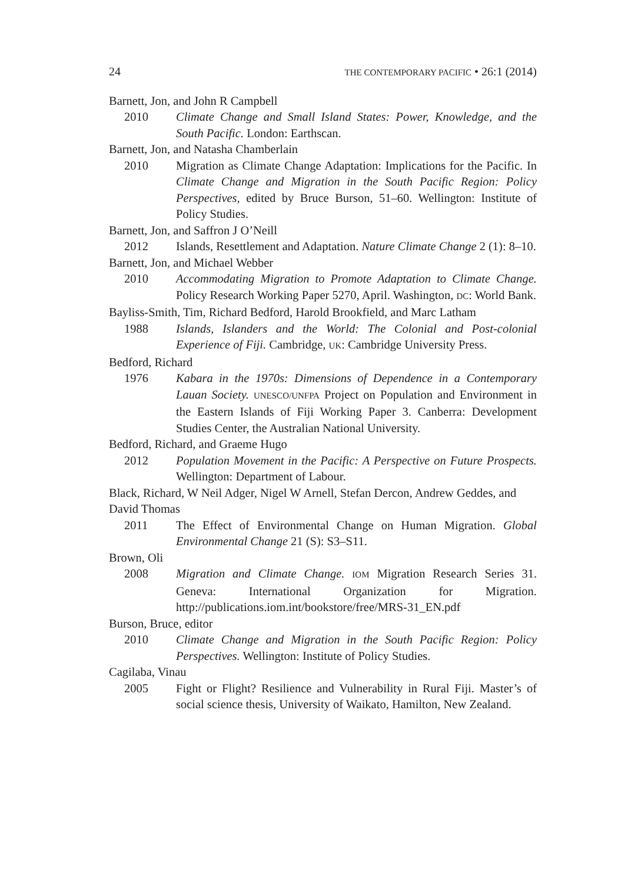24 THE CONTEMPORARY PACIFIC • 26:1 (2014)
Barnett, Jon, and John R Campbell
2010 Climate Change and Small Island States: Power, Knowledge, and the South Pacific. London: Earthscan.
Barnett, Jon, and Natasha Chamberlain
2010 Migration as Climate Change Adaptation: Implications for the Pacific. In Climate Change and Migration in the South Pacific Region: Policy Perspectives, edited by Bruce Burson, 51–60. Wellington: Institute of Policy Studies.
Barnett, Jon, and Saffron J O’Neill
2012 Islands, Resettlement and Adaptation. Nature Climate Change 2 (1): 8–10.
Barnett, Jon, and Michael Webber
2010 Accommodating Migration to Promote Adaptation to Climate Change. Policy Research Working Paper 5270, April. Washington, DC: World Bank.
Bayliss-Smith, Tim, Richard Bedford, Harold Brookfield, and Marc Latham
1988 Islands, Islanders and the World: The Colonial and Post-colonial Experience of Fiji. Cambridge, UK: Cambridge University Press.
Bedford, Richard
1976 Kabara in the 1970s: Dimensions of Dependence in a Contemporary Lauan Society. UNESCO/UNFPA Project on Population and Environment in the Eastern Islands of Fiji Working Paper 3. Canberra: Development Studies Center, the Australian National University.
Bedford, Richard, and Graeme Hugo
2012 Population Movement in the Pacific: A Perspective on Future Prospects. Wellington: Department of Labour.
Black, Richard, W Neil Adger, Nigel W Arnell, Stefan Dercon, Andrew Geddes, and David Thomas
2011 The Effect of Environmental Change on Human Migration. Global Environmental Change 21 (S): S3–S11.
Brown, Oli
2008 Migration and Climate Change. IOM Migration Research Series 31. Geneva: International Organization for Migration. http://publications.iom.int/bookstore/free/MRS-31_EN.pdf
Burson, Bruce, editor
2010 Climate Change and Migration in the South Pacific Region: Policy Perspectives. Wellington: Institute of Policy Studies.
Cagilaba, Vinau
2005 Fight or Flight? Resilience and Vulnerability in Rural Fiji. Master’s of social science thesis, University of Waikato, Hamilton, New Zealand.